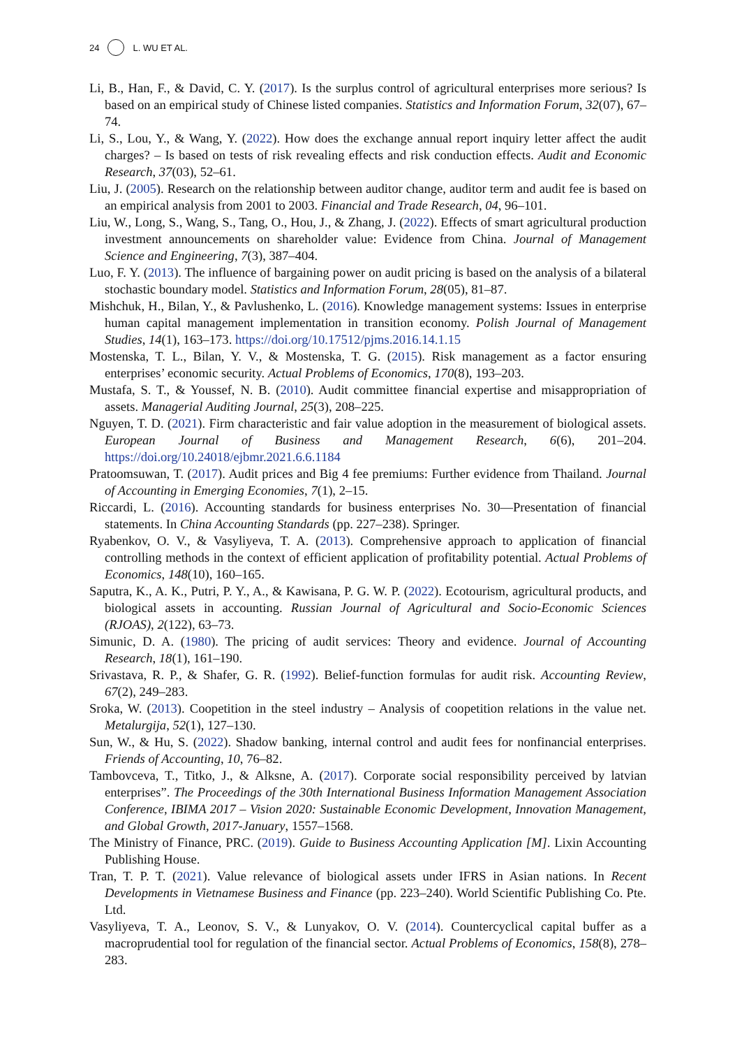24 L. WU ET AL.
Li, B., Han, F., & David, C. Y. (2017). Is the surplus control of agricultural enterprises more serious? Is based on an empirical study of Chinese listed companies. Statistics and Information Forum, 32(07), 67–74.
Li, S., Lou, Y., & Wang, Y. (2022). How does the exchange annual report inquiry letter affect the audit charges? – Is based on tests of risk revealing effects and risk conduction effects. Audit and Economic Research, 37(03), 52–61.
Liu, J. (2005). Research on the relationship between auditor change, auditor term and audit fee is based on an empirical analysis from 2001 to 2003. Financial and Trade Research, 04, 96–101.
Liu, W., Long, S., Wang, S., Tang, O., Hou, J., & Zhang, J. (2022). Effects of smart agricultural production investment announcements on shareholder value: Evidence from China. Journal of Management Science and Engineering, 7(3), 387–404.
Luo, F. Y. (2013). The influence of bargaining power on audit pricing is based on the analysis of a bilateral stochastic boundary model. Statistics and Information Forum, 28(05), 81–87.
Mishchuk, H., Bilan, Y., & Pavlushenko, L. (2016). Knowledge management systems: Issues in enterprise human capital management implementation in transition economy. Polish Journal of Management Studies, 14(1), 163–173. https://doi.org/10.17512/pjms.2016.14.1.15
Mostenska, T. L., Bilan, Y. V., & Mostenska, T. G. (2015). Risk management as a factor ensuring enterprises’ economic security. Actual Problems of Economics, 170(8), 193–203.
Mustafa, S. T., & Youssef, N. B. (2010). Audit committee financial expertise and misappropriation of assets. Managerial Auditing Journal, 25(3), 208–225.
Nguyen, T. D. (2021). Firm characteristic and fair value adoption in the measurement of biological assets. European Journal of Business and Management Research, 6(6), 201–204. https://doi.org/10.24018/ejbmr.2021.6.6.1184
Pratoomsuwan, T. (2017). Audit prices and Big 4 fee premiums: Further evidence from Thailand. Journal of Accounting in Emerging Economies, 7(1), 2–15.
Riccardi, L. (2016). Accounting standards for business enterprises No. 30—Presentation of financial statements. In China Accounting Standards (pp. 227–238). Springer.
Ryabenkov, O. V., & Vasyliyeva, T. A. (2013). Comprehensive approach to application of financial controlling methods in the context of efficient application of profitability potential. Actual Problems of Economics, 148(10), 160–165.
Saputra, K., A. K., Putri, P. Y., A., & Kawisana, P. G. W. P. (2022). Ecotourism, agricultural products, and biological assets in accounting. Russian Journal of Agricultural and Socio-Economic Sciences (RJOAS), 2(122), 63–73.
Simunic, D. A. (1980). The pricing of audit services: Theory and evidence. Journal of Accounting Research, 18(1), 161–190.
Srivastava, R. P., & Shafer, G. R. (1992). Belief-function formulas for audit risk. Accounting Review, 67(2), 249–283.
Sroka, W. (2013). Coopetition in the steel industry – Analysis of coopetition relations in the value net. Metalurgija, 52(1), 127–130.
Sun, W., & Hu, S. (2022). Shadow banking, internal control and audit fees for nonfinancial enterprises. Friends of Accounting, 10, 76–82.
Tambovceva, T., Titko, J., & Alksne, A. (2017). Corporate social responsibility perceived by latvian enterprises”. The Proceedings of the 30th International Business Information Management Association Conference, IBIMA 2017 – Vision 2020: Sustainable Economic Development, Innovation Management, and Global Growth, 2017-January, 1557–1568.
The Ministry of Finance, PRC. (2019). Guide to Business Accounting Application [M]. Lixin Accounting Publishing House.
Tran, T. P. T. (2021). Value relevance of biological assets under IFRS in Asian nations. In Recent Developments in Vietnamese Business and Finance (pp. 223–240). World Scientific Publishing Co. Pte. Ltd.
Vasyliyeva, T. A., Leonov, S. V., & Lunyakov, O. V. (2014). Countercyclical capital buffer as a macroprudential tool for regulation of the financial sector. Actual Problems of Economics, 158(8), 278–283.